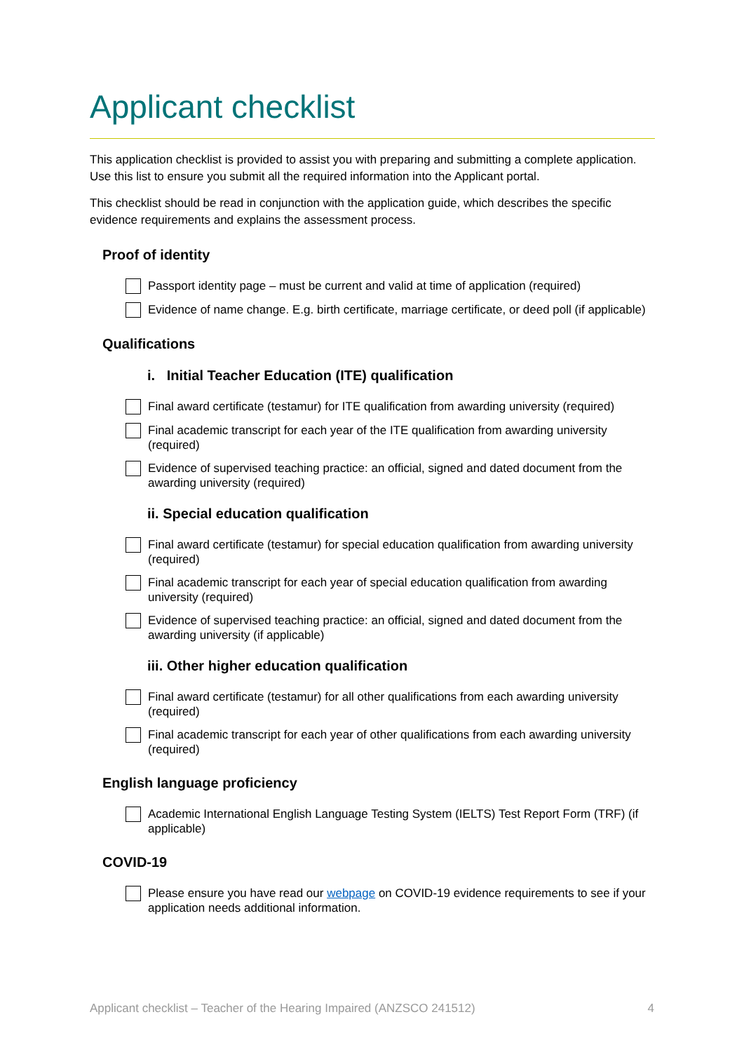Applicant checklist
This application checklist is provided to assist you with preparing and submitting a complete application. Use this list to ensure you submit all the required information into the Applicant portal.
This checklist should be read in conjunction with the application guide, which describes the specific evidence requirements and explains the assessment process.
Proof of identity
Passport identity page – must be current and valid at time of application (required)
Evidence of name change. E.g. birth certificate, marriage certificate, or deed poll (if applicable)
Qualifications
i. Initial Teacher Education (ITE) qualification
Final award certificate (testamur) for ITE qualification from awarding university (required)
Final academic transcript for each year of the ITE qualification from awarding university (required)
Evidence of supervised teaching practice: an official, signed and dated document from the awarding university (required)
ii. Special education qualification
Final award certificate (testamur) for special education qualification from awarding university (required)
Final academic transcript for each year of special education qualification from awarding university (required)
Evidence of supervised teaching practice: an official, signed and dated document from the awarding university (if applicable)
iii. Other higher education qualification
Final award certificate (testamur) for all other qualifications from each awarding university (required)
Final academic transcript for each year of other qualifications from each awarding university (required)
English language proficiency
Academic International English Language Testing System (IELTS) Test Report Form (TRF) (if applicable)
COVID-19
Please ensure you have read our webpage on COVID-19 evidence requirements to see if your application needs additional information.
Applicant checklist – Teacher of the Hearing Impaired (ANZSCO 241512) 4